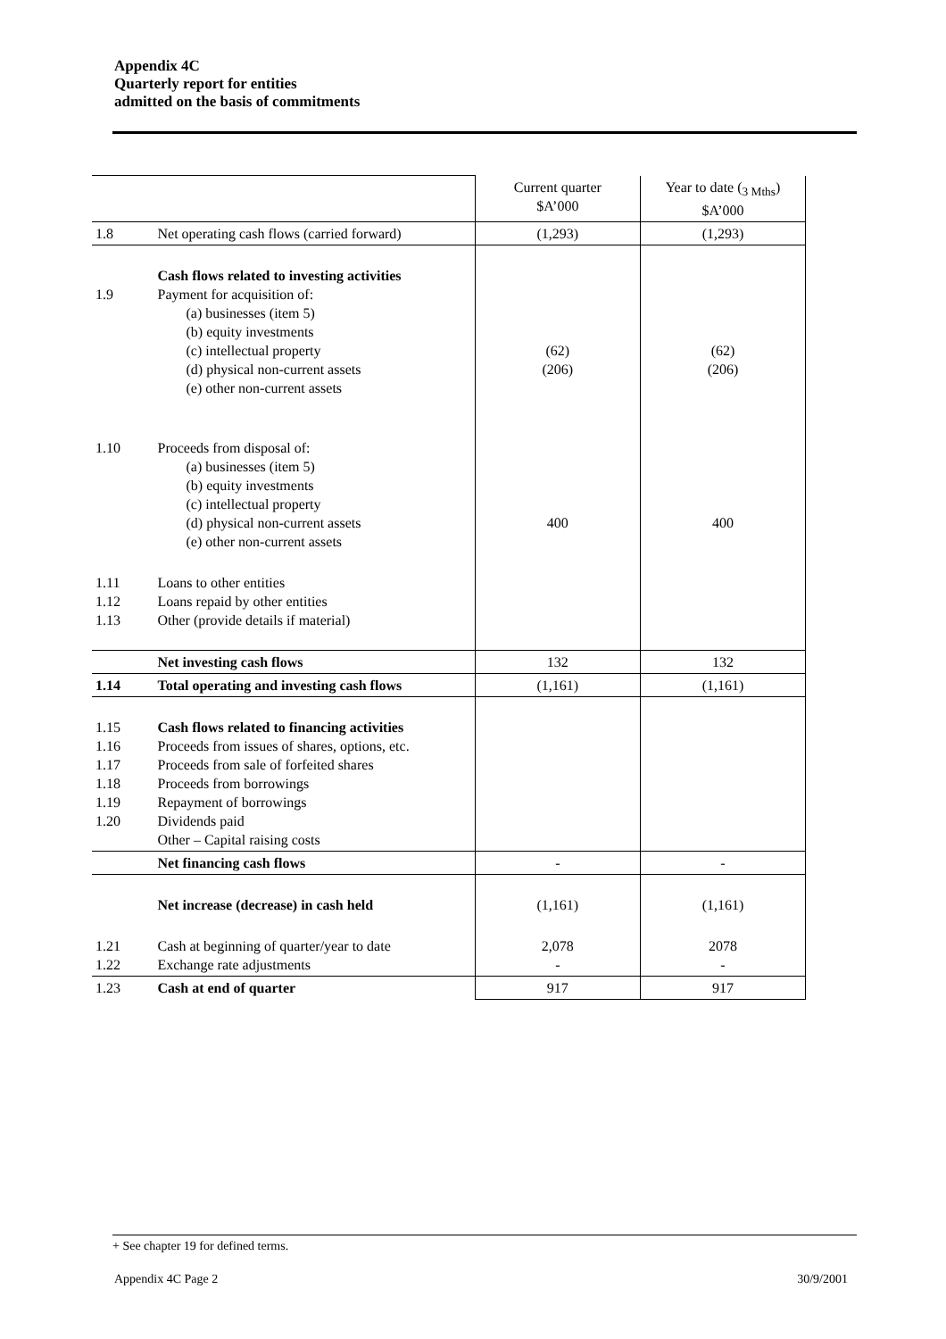Appendix 4C
Quarterly report for entities
admitted on the basis of commitments
| | | Current quarter $A’000 | Year to date (<sub>3 Mths</sub>) $A’000 |
| 1.8 | Net operating cash flows (carried forward) | (1,293) | (1,293) |
| 1.9 | Cash flows related to investing activities Payment for acquisition of: (a) businesses (item 5) (b) equity investments (c) intellectual property (d) physical non-current assets (e) other non-current assets | (62) (206) | (62) (206) |
| 1.10 | Proceeds from disposal of: (a) businesses (item 5) (b) equity investments (c) intellectual property (d) physical non-current assets (e) other non-current assets | 400 | 400 |
| 1.11 1.12 1.13 | Loans to other entities Loans repaid by other entities Other (provide details if material) | | |
| | Net investing cash flows | 132 | 132 |
| 1.14 | Total operating and investing cash flows | (1,161) | (1,161) |
| 1.15 1.16 1.17 1.18 1.19 1.20 | Cash flows related to financing activities Proceeds from issues of shares, options, etc. Proceeds from sale of forfeited shares Proceeds from borrowings Repayment of borrowings Dividends paid Other – Capital raising costs | | |
| | Net financing cash flows | - | - |
| | Net increase (decrease) in cash held | (1,161) | (1,161) |
| 1.21 1.22 | Cash at beginning of quarter/year to date Exchange rate adjustments | 2,078 - | 2078 - |
| 1.23 | Cash at end of quarter | 917 | 917 |
+ See chapter 19 for defined terms.
Appendix 4C Page 2 30/9/2001